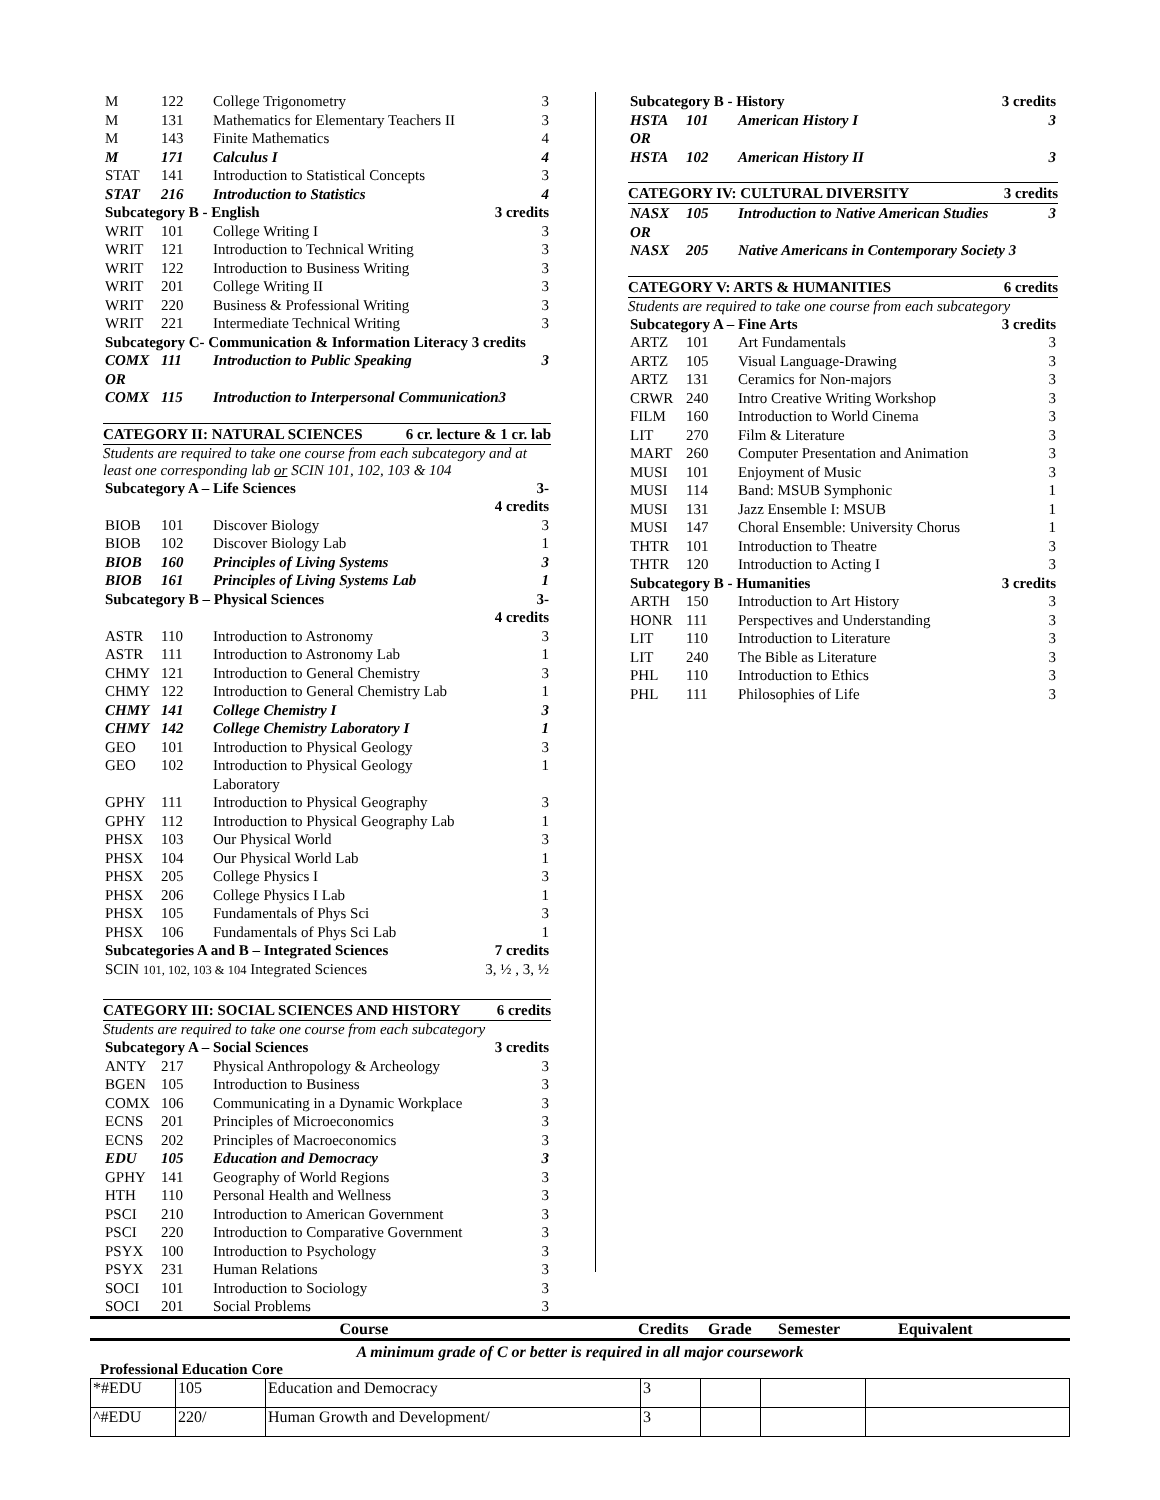| M | 122 | College Trigonometry | 3 |
| M | 131 | Mathematics for Elementary Teachers II | 3 |
| M | 143 | Finite Mathematics | 4 |
| M | 171 | Calculus I | 4 |
| STAT | 141 | Introduction to Statistical Concepts | 3 |
| STAT | 216 | Introduction to Statistics | 4 |
| Subcategory B - English | | | 3 credits |
| WRIT | 101 | College Writing I | 3 |
| WRIT | 121 | Introduction to Technical Writing | 3 |
| WRIT | 122 | Introduction to Business Writing | 3 |
| WRIT | 201 | College Writing II | 3 |
| WRIT | 220 | Business & Professional Writing | 3 |
| WRIT | 221 | Intermediate Technical Writing | 3 |
| Subcategory C- Communication & Information Literacy 3 credits | | | |
| COMX | 111 | Introduction to Public Speaking | 3 |
| OR | | | |
| COMX | 115 | Introduction to Interpersonal Communication3 | |
CATEGORY II: NATURAL SCIENCES 6 cr. lecture & 1 cr. lab
Students are required to take one course from each subcategory and at least one corresponding lab or SCIN 101, 102, 103 & 104
| Subcategory A – Life Sciences | | | 3-4 credits |
| BIOB | 101 | Discover Biology | 3 |
| BIOB | 102 | Discover Biology Lab | 1 |
| BIOB | 160 | Principles of Living Systems | 3 |
| BIOB | 161 | Principles of Living Systems Lab | 1 |
| Subcategory B – Physical Sciences | | | 3-4 credits |
| ASTR | 110 | Introduction to Astronomy | 3 |
| ASTR | 111 | Introduction to Astronomy Lab | 1 |
| CHMY | 121 | Introduction to General Chemistry | 3 |
| CHMY | 122 | Introduction to General Chemistry Lab | 1 |
| CHMY | 141 | College Chemistry I | 3 |
| CHMY | 142 | College Chemistry Laboratory I | 1 |
| GEO | 101 | Introduction to Physical Geology | 3 |
| GEO | 102 | Introduction to Physical Geology Laboratory | 1 |
| GPHY | 111 | Introduction to Physical Geography | 3 |
| GPHY | 112 | Introduction to Physical Geography Lab | 1 |
| PHSX | 103 | Our Physical World | 3 |
| PHSX | 104 | Our Physical World Lab | 1 |
| PHSX | 205 | College Physics I | 3 |
| PHSX | 206 | College Physics I Lab | 1 |
| PHSX | 105 | Fundamentals of Phys Sci | 3 |
| PHSX | 106 | Fundamentals of Phys Sci Lab | 1 |
| Subcategories A and B – Integrated Sciences | | | 7 credits |
| SCIN 101, 102, 103 & 104 Integrated Sciences | | | 3, ½ , 3, ½ |
CATEGORY III: SOCIAL SCIENCES AND HISTORY 6 credits
Students are required to take one course from each subcategory
| Subcategory A – Social Sciences | | | 3 credits |
| ANTY | 217 | Physical Anthropology & Archeology | 3 |
| BGEN | 105 | Introduction to Business | 3 |
| COMX | 106 | Communicating in a Dynamic Workplace | 3 |
| ECNS | 201 | Principles of Microeconomics | 3 |
| ECNS | 202 | Principles of Macroeconomics | 3 |
| EDU | 105 | Education and Democracy | 3 |
| GPHY | 141 | Geography of World Regions | 3 |
| HTH | 110 | Personal Health and Wellness | 3 |
| PSCI | 210 | Introduction to American Government | 3 |
| PSCI | 220 | Introduction to Comparative Government | 3 |
| PSYX | 100 | Introduction to Psychology | 3 |
| PSYX | 231 | Human Relations | 3 |
| SOCI | 101 | Introduction to Sociology | 3 |
| SOCI | 201 | Social Problems | 3 |
| Subcategory B - History | | | 3 credits |
| HSTA | 101 | American History I | 3 |
| OR | | | |
| HSTA | 102 | American History II | 3 |
CATEGORY IV: CULTURAL DIVERSITY 3 credits
| NASX | 105 | Introduction to Native American Studies | 3 |
| OR | | | |
| NASX | 205 | Native Americans in Contemporary Society 3 | |
CATEGORY V: ARTS & HUMANITIES 6 credits
Students are required to take one course from each subcategory
| Subcategory A – Fine Arts | | | 3 credits |
| ARTZ | 101 | Art Fundamentals | 3 |
| ARTZ | 105 | Visual Language-Drawing | 3 |
| ARTZ | 131 | Ceramics for Non-majors | 3 |
| CRWR | 240 | Intro Creative Writing Workshop | 3 |
| FILM | 160 | Introduction to World Cinema | 3 |
| LIT | 270 | Film & Literature | 3 |
| MART | 260 | Computer Presentation and Animation | 3 |
| MUSI | 101 | Enjoyment of Music | 3 |
| MUSI | 114 | Band: MSUB Symphonic | 1 |
| MUSI | 131 | Jazz Ensemble I: MSUB | 1 |
| MUSI | 147 | Choral Ensemble: University Chorus | 1 |
| THTR | 101 | Introduction to Theatre | 3 |
| THTR | 120 | Introduction to Acting I | 3 |
| Subcategory B - Humanities | | | 3 credits |
| ARTH | 150 | Introduction to Art History | 3 |
| HONR | 111 | Perspectives and Understanding | 3 |
| LIT | 110 | Introduction to Literature | 3 |
| LIT | 240 | The Bible as Literature | 3 |
| PHL | 110 | Introduction to Ethics | 3 |
| PHL | 111 | Philosophies of Life | 3 |
Course Credits Grade Semester Equivalent
A minimum grade of C or better is required in all major coursework
Professional Education Core
| *#EDU | 105 | Education and Democracy | 3 | | | |
| ^#EDU | 220/ | Human Growth and Development/ | 3 | | | |